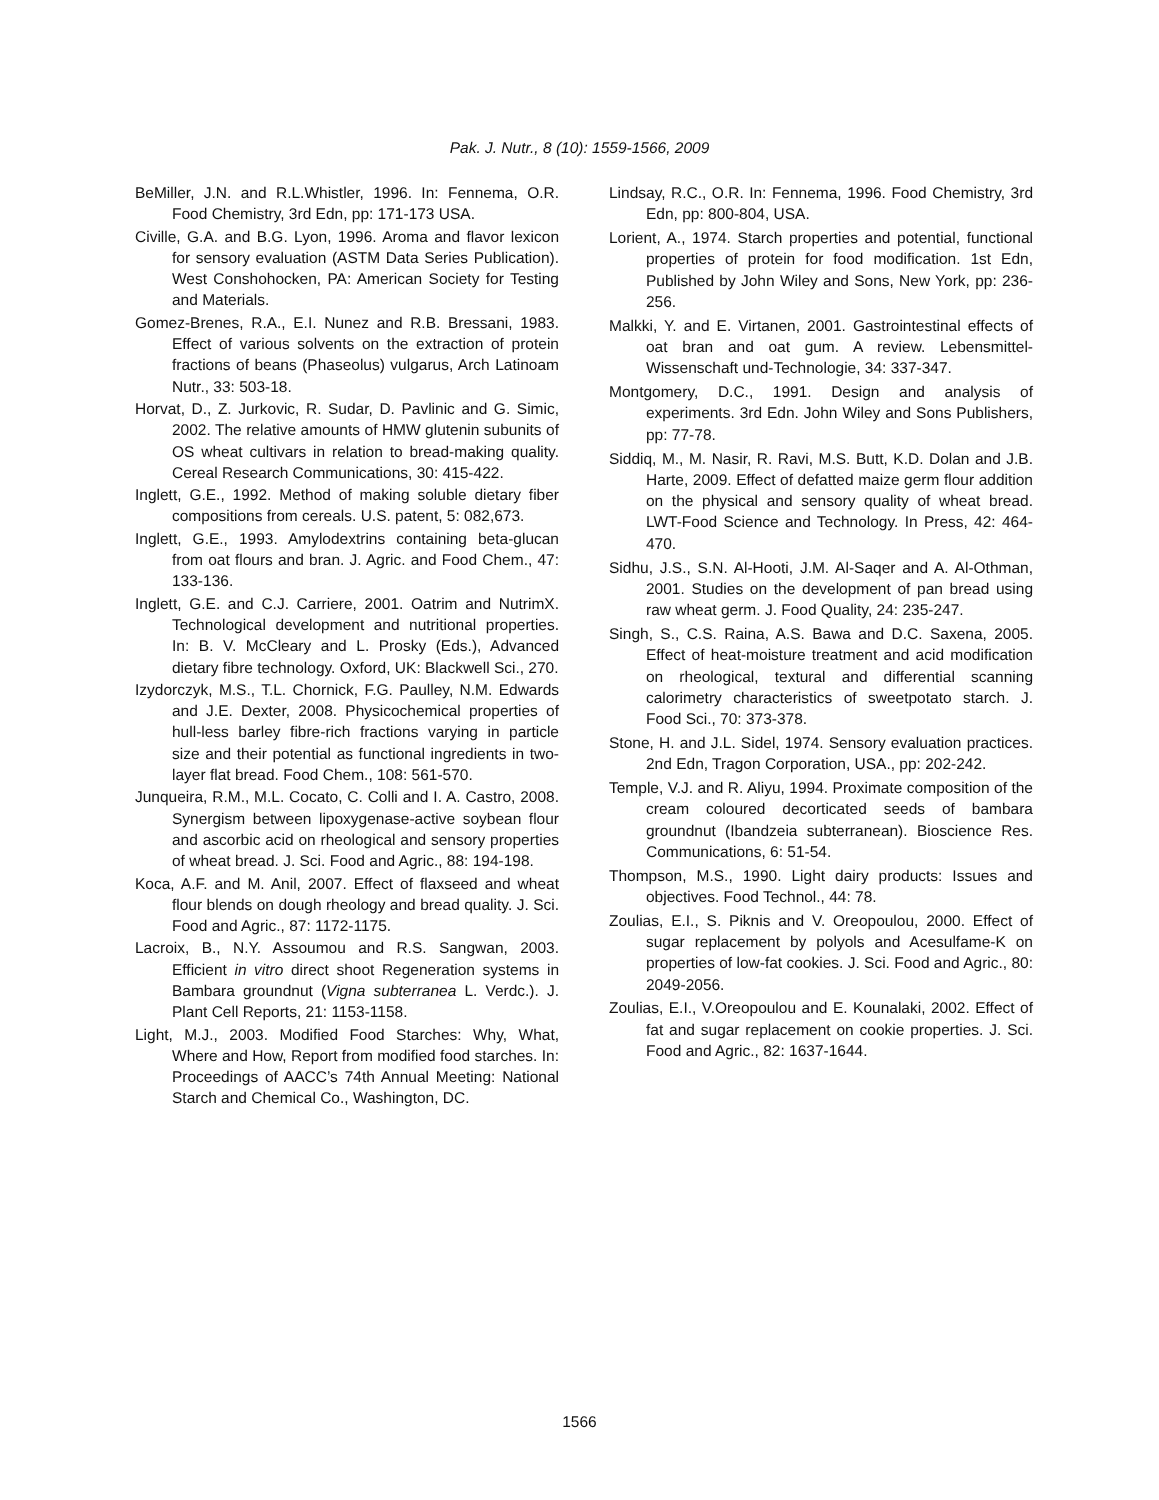Pak. J. Nutr., 8 (10): 1559-1566, 2009
BeMiller, J.N. and R.L.Whistler, 1996. In: Fennema, O.R. Food Chemistry, 3rd Edn, pp: 171-173 USA.
Civille, G.A. and B.G. Lyon, 1996. Aroma and flavor lexicon for sensory evaluation (ASTM Data Series Publication). West Conshohocken, PA: American Society for Testing and Materials.
Gomez-Brenes, R.A., E.I. Nunez and R.B. Bressani, 1983. Effect of various solvents on the extraction of protein fractions of beans (Phaseolus) vulgarus, Arch Latinoam Nutr., 33: 503-18.
Horvat, D., Z. Jurkovic, R. Sudar, D. Pavlinic and G. Simic, 2002. The relative amounts of HMW glutenin subunits of OS wheat cultivars in relation to bread-making quality. Cereal Research Communications, 30: 415-422.
Inglett, G.E., 1992. Method of making soluble dietary fiber compositions from cereals. U.S. patent, 5: 082,673.
Inglett, G.E., 1993. Amylodextrins containing beta-glucan from oat flours and bran. J. Agric. and Food Chem., 47: 133-136.
Inglett, G.E. and C.J. Carriere, 2001. Oatrim and NutrimX. Technological development and nutritional properties. In: B. V. McCleary and L. Prosky (Eds.), Advanced dietary fibre technology. Oxford, UK: Blackwell Sci., 270.
Izydorczyk, M.S., T.L. Chornick, F.G. Paulley, N.M. Edwards and J.E. Dexter, 2008. Physicochemical properties of hull-less barley fibre-rich fractions varying in particle size and their potential as functional ingredients in two-layer flat bread. Food Chem., 108: 561-570.
Junqueira, R.M., M.L. Cocato, C. Colli and I. A. Castro, 2008. Synergism between lipoxygenase-active soybean flour and ascorbic acid on rheological and sensory properties of wheat bread. J. Sci. Food and Agric., 88: 194-198.
Koca, A.F. and M. Anil, 2007. Effect of flaxseed and wheat flour blends on dough rheology and bread quality. J. Sci. Food and Agric., 87: 1172-1175.
Lacroix, B., N.Y. Assoumou and R.S. Sangwan, 2003. Efficient in vitro direct shoot Regeneration systems in Bambara groundnut (Vigna subterranea L. Verdc.). J. Plant Cell Reports, 21: 1153-1158.
Light, M.J., 2003. Modified Food Starches: Why, What, Where and How, Report from modified food starches. In: Proceedings of AACC’s 74th Annual Meeting: National Starch and Chemical Co., Washington, DC.
Lindsay, R.C., O.R. In: Fennema, 1996. Food Chemistry, 3rd Edn, pp: 800-804, USA.
Lorient, A., 1974. Starch properties and potential, functional properties of protein for food modification. 1st Edn, Published by John Wiley and Sons, New York, pp: 236-256.
Malkki, Y. and E. Virtanen, 2001. Gastrointestinal effects of oat bran and oat gum. A review. Lebensmittel-Wissenschaft und-Technologie, 34: 337-347.
Montgomery, D.C., 1991. Design and analysis of experiments. 3rd Edn. John Wiley and Sons Publishers, pp: 77-78.
Siddiq, M., M. Nasir, R. Ravi, M.S. Butt, K.D. Dolan and J.B. Harte, 2009. Effect of defatted maize germ flour addition on the physical and sensory quality of wheat bread. LWT-Food Science and Technology. In Press, 42: 464-470.
Sidhu, J.S., S.N. Al-Hooti, J.M. Al-Saqer and A. Al-Othman, 2001. Studies on the development of pan bread using raw wheat germ. J. Food Quality, 24: 235-247.
Singh, S., C.S. Raina, A.S. Bawa and D.C. Saxena, 2005. Effect of heat-moisture treatment and acid modification on rheological, textural and differential scanning calorimetry characteristics of sweetpotato starch. J. Food Sci., 70: 373-378.
Stone, H. and J.L. Sidel, 1974. Sensory evaluation practices. 2nd Edn, Tragon Corporation, USA., pp: 202-242.
Temple, V.J. and R. Aliyu, 1994. Proximate composition of the cream coloured decorticated seeds of bambara groundnut (Ibandzeia subterranean). Bioscience Res. Communications, 6: 51-54.
Thompson, M.S., 1990. Light dairy products: Issues and objectives. Food Technol., 44: 78.
Zoulias, E.I., S. Piknis and V. Oreopoulou, 2000. Effect of sugar replacement by polyols and Acesulfame-K on properties of low-fat cookies. J. Sci. Food and Agric., 80: 2049-2056.
Zoulias, E.I., V.Oreopoulou and E. Kounalaki, 2002. Effect of fat and sugar replacement on cookie properties. J. Sci. Food and Agric., 82: 1637-1644.
1566